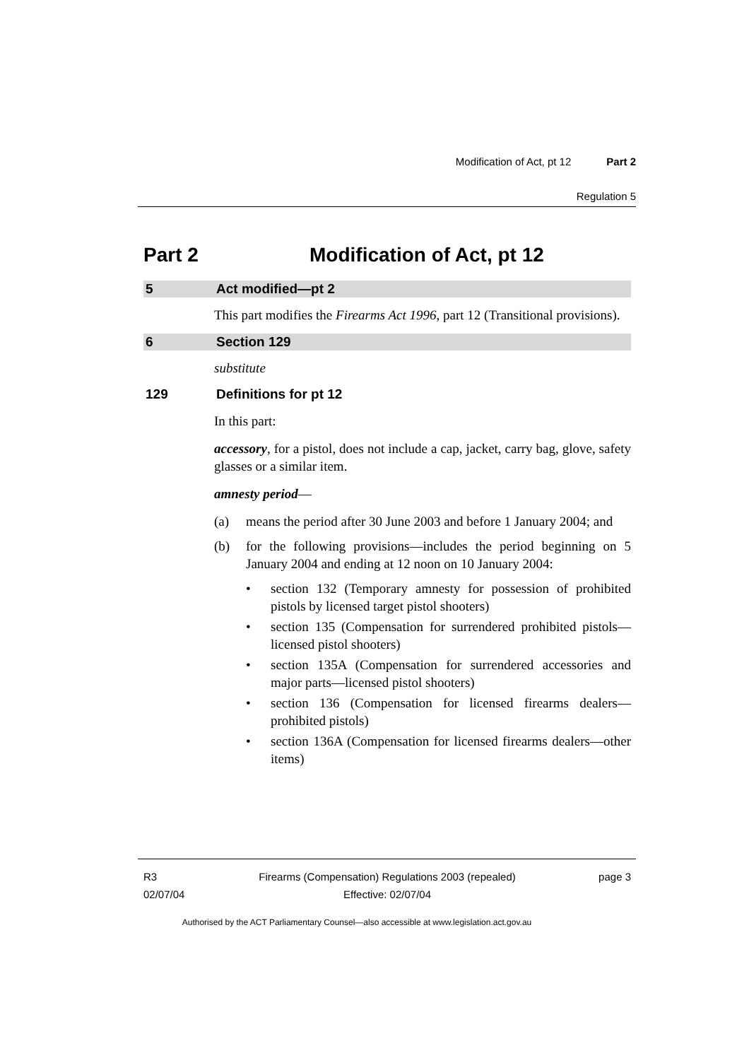Modification of Act, pt 12 Part 2
Regulation 5
Part 2 Modification of Act, pt 12
5 Act modified—pt 2
This part modifies the Firearms Act 1996, part 12 (Transitional provisions).
6 Section 129
substitute
129 Definitions for pt 12
In this part:
accessory, for a pistol, does not include a cap, jacket, carry bag, glove, safety glasses or a similar item.
amnesty period—
(a) means the period after 30 June 2003 and before 1 January 2004; and
(b) for the following provisions—includes the period beginning on 5 January 2004 and ending at 12 noon on 10 January 2004:
• section 132 (Temporary amnesty for possession of prohibited pistols by licensed target pistol shooters)
• section 135 (Compensation for surrendered prohibited pistols—licensed pistol shooters)
• section 135A (Compensation for surrendered accessories and major parts—licensed pistol shooters)
• section 136 (Compensation for licensed firearms dealers—prohibited pistols)
• section 136A (Compensation for licensed firearms dealers—other items)
R3
02/07/04
Firearms (Compensation) Regulations 2003 (repealed)
Effective: 02/07/04
page 3
Authorised by the ACT Parliamentary Counsel—also accessible at www.legislation.act.gov.au